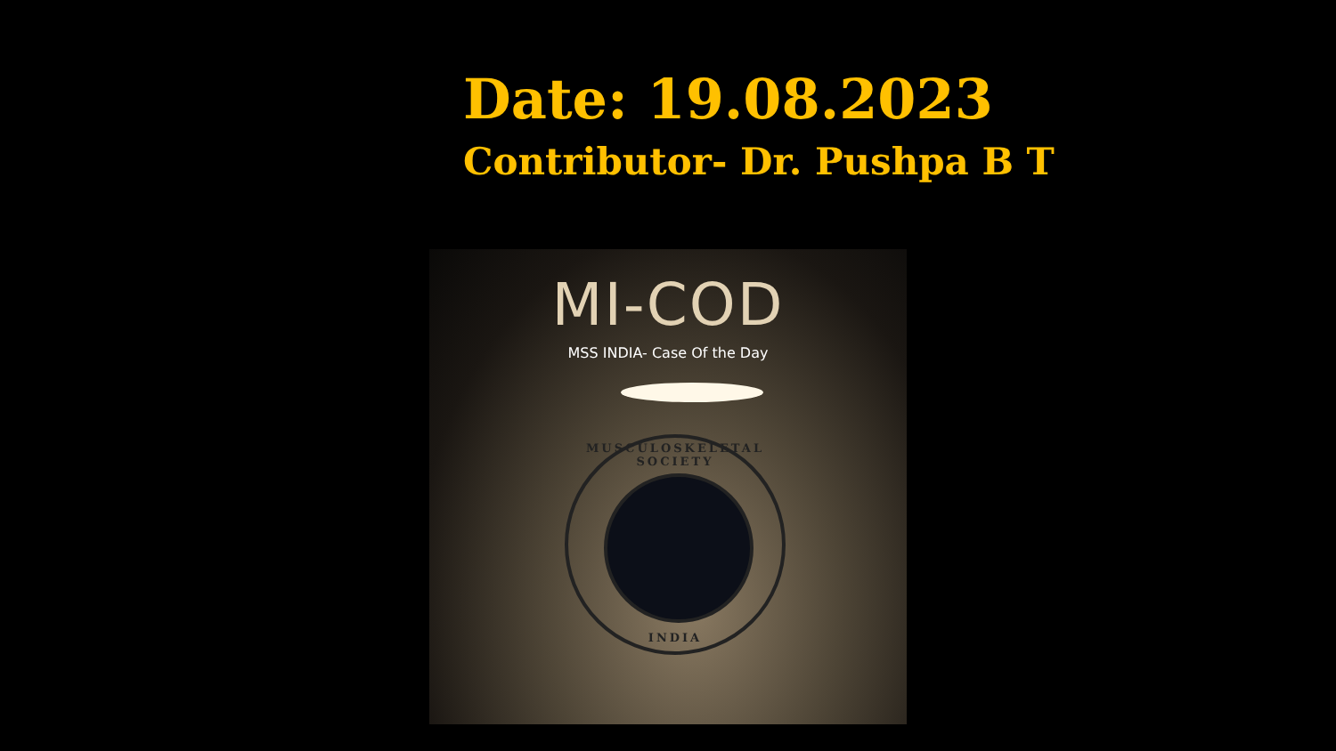Date: 19.08.2023
Contributor- Dr. Pushpa B T
MI-COD
MSS INDIA- Case Of the Day
MUSCULOSKELETAL SOCIETY
INDIA